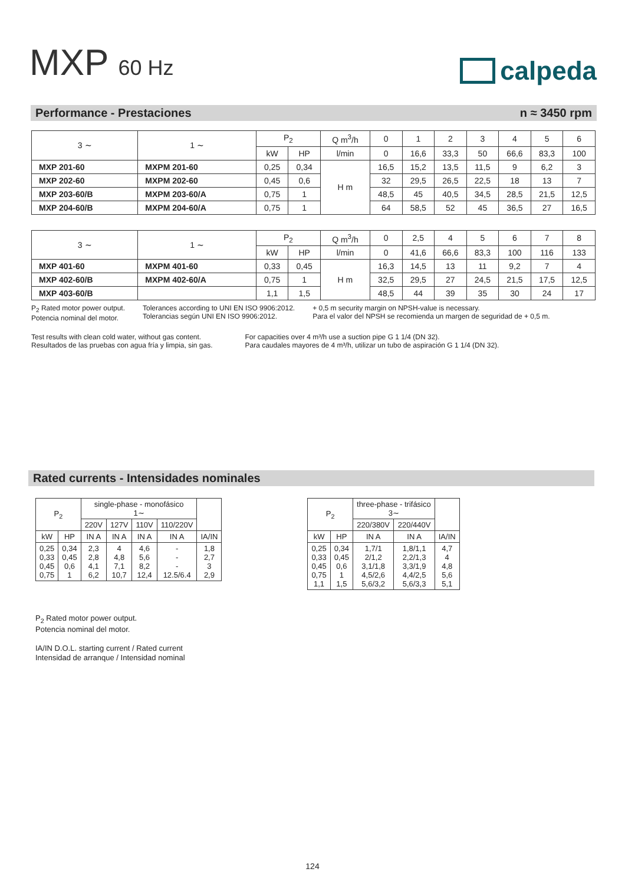MXP 60 Hz
calpeda
Performance - Prestaciones n ≈ 3450 rpm
| 3 ∼ | 1 ∼ | P<sub>2</sub> | | Q m<sup>3</sup>/h | 0 | 1 | 2 | 3 | 4 | 5 | 6 |
| | | kW | HP | l/min | 0 | 16,6 | 33,3 | 50 | 66,6 | 83,3 | 100 |
| MXP 201-60 | MXPM 201-60 | 0,25 | 0,34 | H m | 16,5 | 15,2 | 13,5 | 11,5 | 9 | 6,2 | 3 |
| MXP 202-60 | MXPM 202-60 | 0,45 | 0,6 | | 32 | 29,5 | 26,5 | 22,5 | 18 | 13 | 7 |
| MXP 203-60/B | MXPM 203-60/A | 0,75 | 1 | | 48,5 | 45 | 40,5 | 34,5 | 28,5 | 21,5 | 12,5 |
| MXP 204-60/B | MXPM 204-60/A | 0,75 | 1 | | 64 | 58,5 | 52 | 45 | 36,5 | 27 | 16,5 |
| 3 ∼ | 1 ∼ | P<sub>2</sub> | | Q m<sup>3</sup>/h | 0 | 2,5 | 4 | 5 | 6 | 7 | 8 |
| | | kW | HP | l/min | 0 | 41,6 | 66,6 | 83,3 | 100 | 116 | 133 |
| MXP 401-60 | MXPM 401-60 | 0,33 | 0,45 | H m | 16,3 | 14,5 | 13 | 11 | 9,2 | 7 | 4 |
| MXP 402-60/B | MXPM 402-60/A | 0,75 | 1 | | 32,5 | 29,5 | 27 | 24,5 | 21,5 | 17,5 | 12,5 |
| MXP 403-60/B | | 1,1 | 1,5 | | 48,5 | 44 | 39 | 35 | 30 | 24 | 17 |
P<sub>2</sub> Rated motor power output.
Potencia nominal del motor.
Tolerances according to UNI EN ISO 9906:2012.
Tolerancias según UNI EN ISO 9906:2012.
+ 0,5 m security margin on NPSH-value is necessary.
Para el valor del NPSH se recomienda un margen de seguridad de + 0,5 m.
Test results with clean cold water, without gas content.
Resultados de las pruebas con agua fría y limpia, sin gas.
For capacities over 4 m³/h use a suction pipe G 1 1/4 (DN 32).
Para caudales mayores de 4 m³/h, utilizar un tubo de aspiración G 1 1/4 (DN 32).
Rated currents - Intensidades nominales
| P<sub>2</sub> | | single-phase - monofásico 1∼ | | | | |
| | | 220V | 127V | 110V | 110/220V | |
| kW | HP | IN A | IN A | IN A | IN A | IA/IN |
| 0,25 0,33 0,45 0,75 | 0,34 0,45 0,6 1 | 2,3 2,8 4,1 6,2 | 4 4,8 7,1 10,7 | 4,6 5,6 8,2 12,4 | - - - 12.5/6.4 | 1,8 2,7 3 2,9 |
| P<sub>2</sub> | | three-phase - trifásico 3∼ | | |
| | | 220/380V | 220/440V | |
| kW | HP | IN A | IN A | IA/IN |
| 0,25 0,33 0,45 0,75 1,1 | 0,34 0,45 0,6 1 1,5 | 1,7/1 2/1,2 3,1/1,8 4,5/2,6 5,6/3,2 | 1,8/1,1 2,2/1,3 3,3/1,9 4,4/2,5 5,6/3,3 | 4,7 4 4,8 5,6 5,1 |
P<sub>2</sub> Rated motor power output.
Potencia nominal del motor.
IA/IN D.O.L. starting current / Rated current
Intensidad de arranque / Intensidad nominal
124